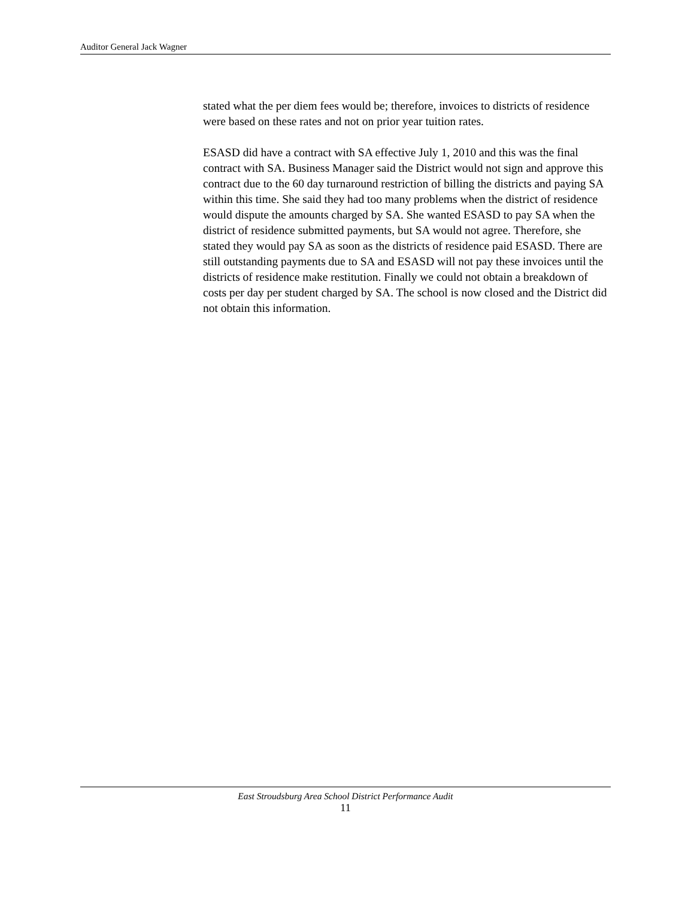Auditor General Jack Wagner
stated what the per diem fees would be; therefore, invoices to districts of residence were based on these rates and not on prior year tuition rates.
ESASD did have a contract with SA effective July 1, 2010 and this was the final contract with SA. Business Manager said the District would not sign and approve this contract due to the 60 day turnaround restriction of billing the districts and paying SA within this time. She said they had too many problems when the district of residence would dispute the amounts charged by SA. She wanted ESASD to pay SA when the district of residence submitted payments, but SA would not agree. Therefore, she stated they would pay SA as soon as the districts of residence paid ESASD. There are still outstanding payments due to SA and ESASD will not pay these invoices until the districts of residence make restitution. Finally we could not obtain a breakdown of costs per day per student charged by SA. The school is now closed and the District did not obtain this information.
East Stroudsburg Area School District Performance Audit
11